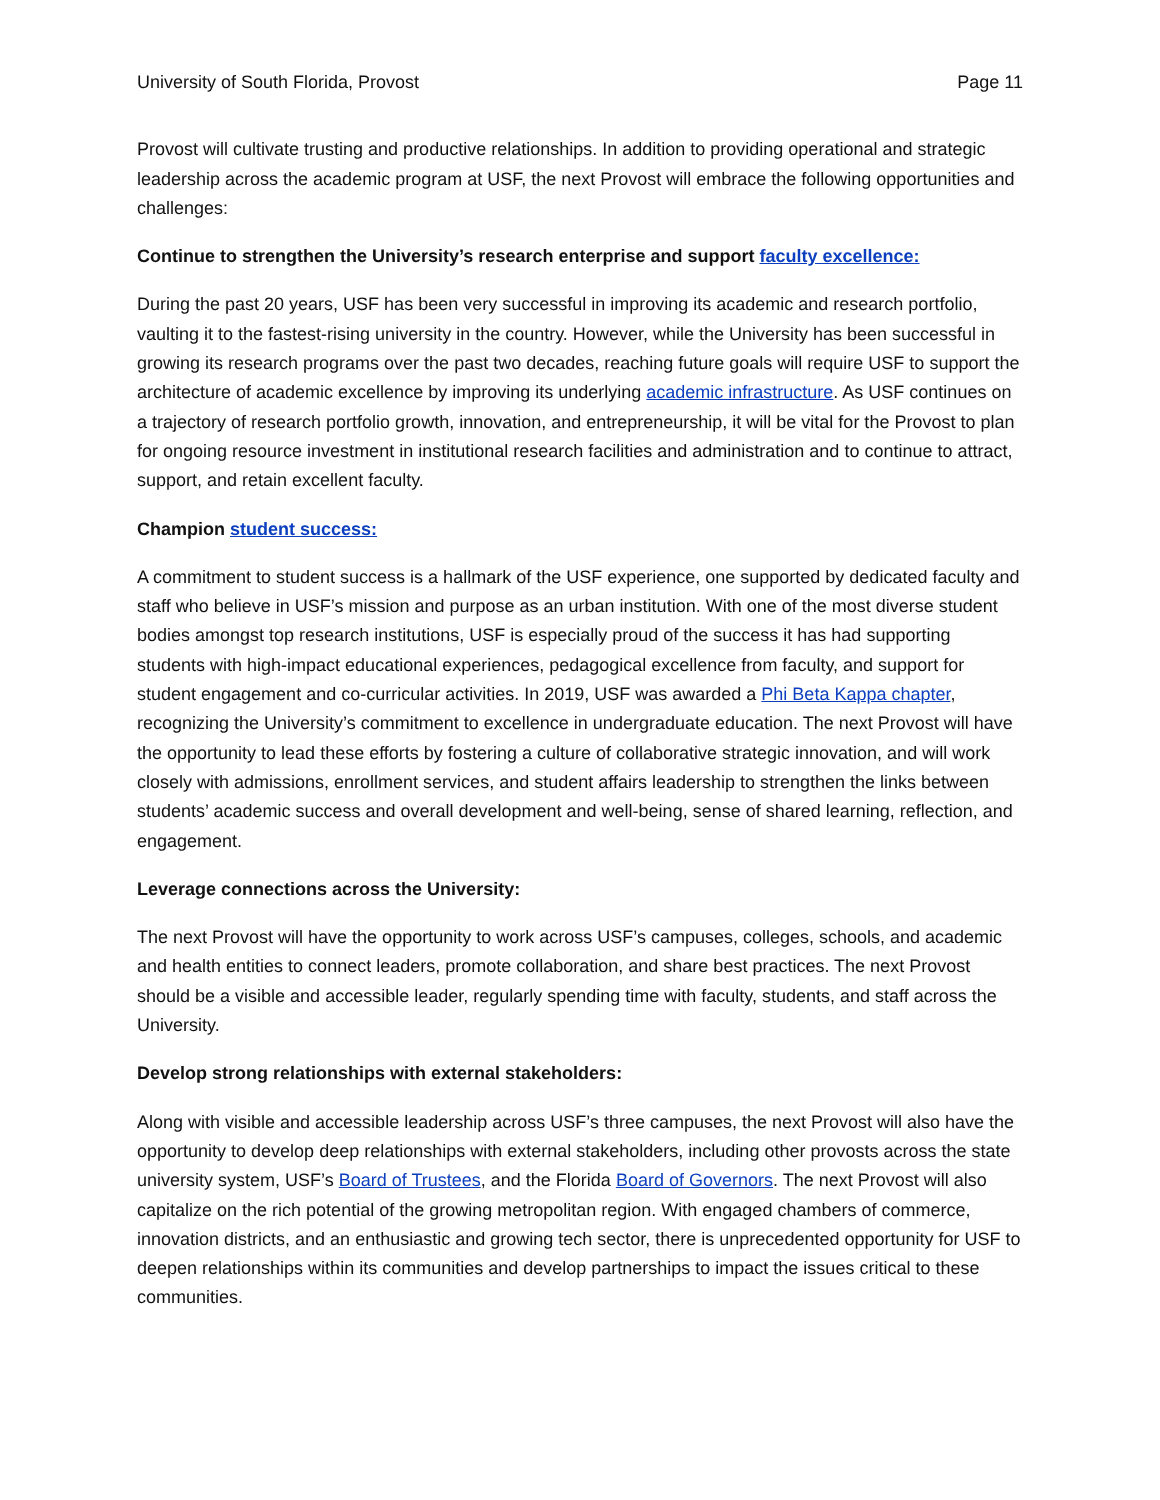University of South Florida, Provost Page 11
Provost will cultivate trusting and productive relationships. In addition to providing operational and strategic leadership across the academic program at USF, the next Provost will embrace the following opportunities and challenges:
Continue to strengthen the University’s research enterprise and support faculty excellence:
During the past 20 years, USF has been very successful in improving its academic and research portfolio, vaulting it to the fastest-rising university in the country. However, while the University has been successful in growing its research programs over the past two decades, reaching future goals will require USF to support the architecture of academic excellence by improving its underlying academic infrastructure. As USF continues on a trajectory of research portfolio growth, innovation, and entrepreneurship, it will be vital for the Provost to plan for ongoing resource investment in institutional research facilities and administration and to continue to attract, support, and retain excellent faculty.
Champion student success:
A commitment to student success is a hallmark of the USF experience, one supported by dedicated faculty and staff who believe in USF’s mission and purpose as an urban institution. With one of the most diverse student bodies amongst top research institutions, USF is especially proud of the success it has had supporting students with high-impact educational experiences, pedagogical excellence from faculty, and support for student engagement and co-curricular activities. In 2019, USF was awarded a Phi Beta Kappa chapter, recognizing the University’s commitment to excellence in undergraduate education. The next Provost will have the opportunity to lead these efforts by fostering a culture of collaborative strategic innovation, and will work closely with admissions, enrollment services, and student affairs leadership to strengthen the links between students’ academic success and overall development and well-being, sense of shared learning, reflection, and engagement.
Leverage connections across the University:
The next Provost will have the opportunity to work across USF’s campuses, colleges, schools, and academic and health entities to connect leaders, promote collaboration, and share best practices. The next Provost should be a visible and accessible leader, regularly spending time with faculty, students, and staff across the University.
Develop strong relationships with external stakeholders:
Along with visible and accessible leadership across USF’s three campuses, the next Provost will also have the opportunity to develop deep relationships with external stakeholders, including other provosts across the state university system, USF’s Board of Trustees, and the Florida Board of Governors. The next Provost will also capitalize on the rich potential of the growing metropolitan region. With engaged chambers of commerce, innovation districts, and an enthusiastic and growing tech sector, there is unprecedented opportunity for USF to deepen relationships within its communities and develop partnerships to impact the issues critical to these communities.